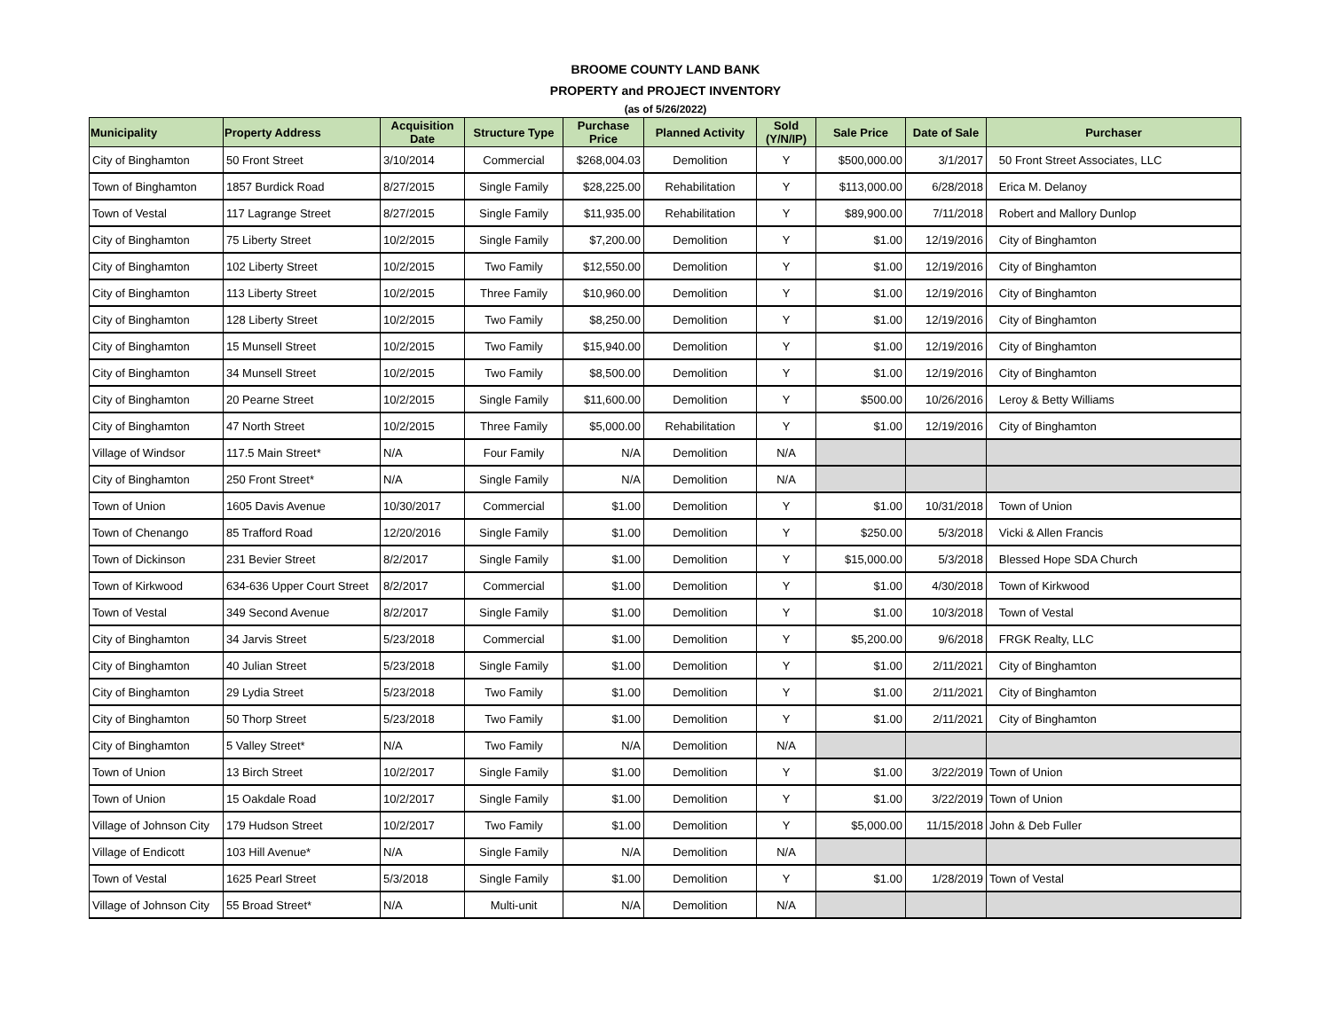BROOME COUNTY LAND BANK
PROPERTY and PROJECT INVENTORY
(as of 5/26/2022)
| Municipality | Property Address | Acquisition Date | Structure Type | Purchase Price | Planned Activity | Sold (Y/N/IP) | Sale Price | Date of Sale | Purchaser |
| --- | --- | --- | --- | --- | --- | --- | --- | --- | --- |
| City of Binghamton | 50 Front Street | 3/10/2014 | Commercial | $268,004.03 | Demolition | Y | $500,000.00 | 3/1/2017 | 50 Front Street Associates, LLC |
| Town of Binghamton | 1857 Burdick Road | 8/27/2015 | Single Family | $28,225.00 | Rehabilitation | Y | $113,000.00 | 6/28/2018 | Erica M. Delanoy |
| Town of Vestal | 117 Lagrange Street | 8/27/2015 | Single Family | $11,935.00 | Rehabilitation | Y | $89,900.00 | 7/11/2018 | Robert and Mallory Dunlop |
| City of Binghamton | 75 Liberty Street | 10/2/2015 | Single Family | $7,200.00 | Demolition | Y | $1.00 | 12/19/2016 | City of Binghamton |
| City of Binghamton | 102 Liberty Street | 10/2/2015 | Two Family | $12,550.00 | Demolition | Y | $1.00 | 12/19/2016 | City of Binghamton |
| City of Binghamton | 113 Liberty Street | 10/2/2015 | Three Family | $10,960.00 | Demolition | Y | $1.00 | 12/19/2016 | City of Binghamton |
| City of Binghamton | 128 Liberty Street | 10/2/2015 | Two Family | $8,250.00 | Demolition | Y | $1.00 | 12/19/2016 | City of Binghamton |
| City of Binghamton | 15 Munsell Street | 10/2/2015 | Two Family | $15,940.00 | Demolition | Y | $1.00 | 12/19/2016 | City of Binghamton |
| City of Binghamton | 34 Munsell Street | 10/2/2015 | Two Family | $8,500.00 | Demolition | Y | $1.00 | 12/19/2016 | City of Binghamton |
| City of Binghamton | 20 Pearne Street | 10/2/2015 | Single Family | $11,600.00 | Demolition | Y | $500.00 | 10/26/2016 | Leroy & Betty Williams |
| City of Binghamton | 47 North Street | 10/2/2015 | Three Family | $5,000.00 | Rehabilitation | Y | $1.00 | 12/19/2016 | City of Binghamton |
| Village of Windsor | 117.5 Main Street* | N/A | Four Family | N/A | Demolition | N/A | | | |
| City of Binghamton | 250 Front Street* | N/A | Single Family | N/A | Demolition | N/A | | | |
| Town of Union | 1605 Davis Avenue | 10/30/2017 | Commercial | $1.00 | Demolition | Y | $1.00 | 10/31/2018 | Town of Union |
| Town of Chenango | 85 Trafford Road | 12/20/2016 | Single Family | $1.00 | Demolition | Y | $250.00 | 5/3/2018 | Vicki & Allen Francis |
| Town of Dickinson | 231 Bevier Street | 8/2/2017 | Single Family | $1.00 | Demolition | Y | $15,000.00 | 5/3/2018 | Blessed Hope SDA Church |
| Town of Kirkwood | 634-636 Upper Court Street | 8/2/2017 | Commercial | $1.00 | Demolition | Y | $1.00 | 4/30/2018 | Town of Kirkwood |
| Town of Vestal | 349 Second Avenue | 8/2/2017 | Single Family | $1.00 | Demolition | Y | $1.00 | 10/3/2018 | Town of Vestal |
| City of Binghamton | 34 Jarvis Street | 5/23/2018 | Commercial | $1.00 | Demolition | Y | $5,200.00 | 9/6/2018 | FRGK Realty, LLC |
| City of Binghamton | 40 Julian Street | 5/23/2018 | Single Family | $1.00 | Demolition | Y | $1.00 | 2/11/2021 | City of Binghamton |
| City of Binghamton | 29 Lydia Street | 5/23/2018 | Two Family | $1.00 | Demolition | Y | $1.00 | 2/11/2021 | City of Binghamton |
| City of Binghamton | 50 Thorp Street | 5/23/2018 | Two Family | $1.00 | Demolition | Y | $1.00 | 2/11/2021 | City of Binghamton |
| City of Binghamton | 5 Valley Street* | N/A | Two Family | N/A | Demolition | N/A | | | |
| Town of Union | 13 Birch Street | 10/2/2017 | Single Family | $1.00 | Demolition | Y | $1.00 | 3/22/2019 | Town of Union |
| Town of Union | 15 Oakdale Road | 10/2/2017 | Single Family | $1.00 | Demolition | Y | $1.00 | 3/22/2019 | Town of Union |
| Village of Johnson City | 179 Hudson Street | 10/2/2017 | Two Family | $1.00 | Demolition | Y | $5,000.00 | 11/15/2018 | John & Deb Fuller |
| Village of Endicott | 103 Hill Avenue* | N/A | Single Family | N/A | Demolition | N/A | | | |
| Town of Vestal | 1625 Pearl Street | 5/3/2018 | Single Family | $1.00 | Demolition | Y | $1.00 | 1/28/2019 | Town of Vestal |
| Village of Johnson City | 55 Broad Street* | N/A | Multi-unit | N/A | Demolition | N/A | | | |